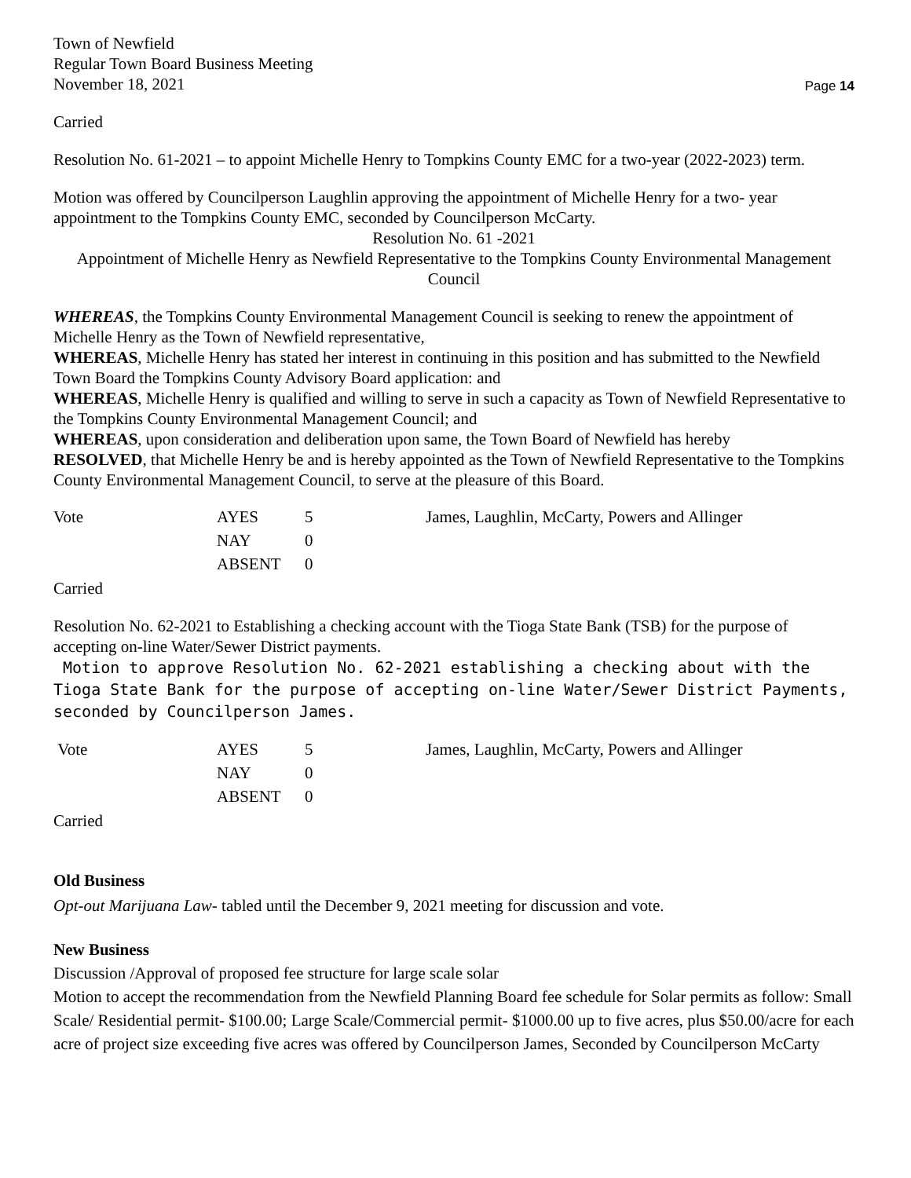Town of Newfield
Regular Town Board Business Meeting
November 18, 2021
Page 14
Carried
Resolution No. 61-2021 – to appoint Michelle Henry to Tompkins County EMC for a two-year (2022-2023) term.
Motion was offered by Councilperson Laughlin approving the appointment of Michelle Henry for a two- year appointment to the Tompkins County EMC, seconded by Councilperson McCarty.
Resolution No. 61 -2021
Appointment of Michelle Henry as Newfield Representative to the Tompkins County Environmental Management Council
WHEREAS, the Tompkins County Environmental Management Council is seeking to renew the appointment of Michelle Henry as the Town of Newfield representative,
WHEREAS, Michelle Henry has stated her interest in continuing in this position and has submitted to the Newfield Town Board the Tompkins County Advisory Board application: and
WHEREAS, Michelle Henry is qualified and willing to serve in such a capacity as Town of Newfield Representative to the Tompkins County Environmental Management Council; and
WHEREAS, upon consideration and deliberation upon same, the Town Board of Newfield has hereby
RESOLVED, that Michelle Henry be and is hereby appointed as the Town of Newfield Representative to the Tompkins County Environmental Management Council, to serve at the pleasure of this Board.
| Vote | AYES | 5 | James, Laughlin, McCarty, Powers and Allinger |
| | NAY | 0 | |
| | ABSENT | 0 | |
Carried
Resolution No. 62-2021 to Establishing a checking account with the Tioga State Bank (TSB) for the purpose of accepting on-line Water/Sewer District payments.
Motion to approve Resolution No. 62-2021 establishing a checking about with the Tioga State Bank for the purpose of accepting on-line Water/Sewer District Payments, seconded by Councilperson James.
| Vote | AYES | 5 | James, Laughlin, McCarty, Powers and Allinger |
| | NAY | 0 | |
| | ABSENT | 0 | |
Carried
Old Business
Opt-out Marijuana Law- tabled until the December 9, 2021 meeting for discussion and vote.
New Business
Discussion /Approval of proposed fee structure for large scale solar
Motion to accept the recommendation from the Newfield Planning Board fee schedule for Solar permits as follow: Small Scale/ Residential permit- $100.00; Large Scale/Commercial permit- $1000.00 up to five acres, plus $50.00/acre for each acre of project size exceeding five acres was offered by Councilperson James, Seconded by Councilperson McCarty